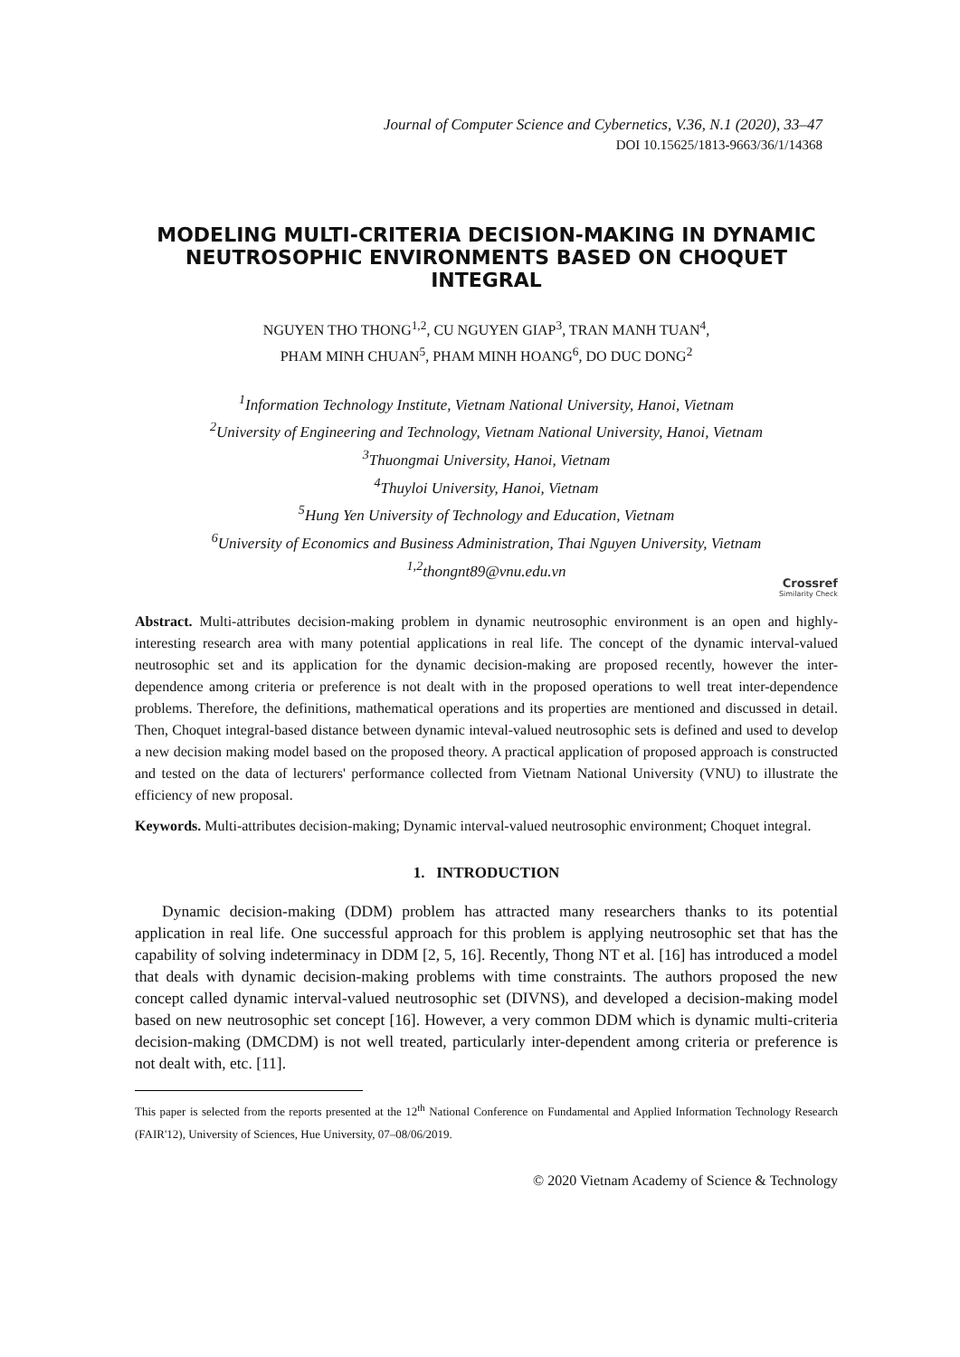Journal of Computer Science and Cybernetics, V.36, N.1 (2020), 33–47
DOI 10.15625/1813-9663/36/1/14368
MODELING MULTI-CRITERIA DECISION-MAKING IN DYNAMIC NEUTROSOPHIC ENVIRONMENTS BASED ON CHOQUET INTEGRAL
NGUYEN THO THONG<sup>1,2</sup>, CU NGUYEN GIAP<sup>3</sup>, TRAN MANH TUAN<sup>4</sup>,
PHAM MINH CHUAN<sup>5</sup>, PHAM MINH HOANG<sup>6</sup>, DO DUC DONG<sup>2</sup>
<sup>1</sup> Information Technology Institute, Vietnam National University, Hanoi, Vietnam
<sup>2</sup> University of Engineering and Technology, Vietnam National University, Hanoi, Vietnam
<sup>3</sup> Thuongmai University, Hanoi, Vietnam
<sup>4</sup> Thuyloi University, Hanoi, Vietnam
<sup>5</sup> Hung Yen University of Technology and Education, Vietnam
<sup>6</sup> University of Economics and Business Administration, Thai Nguyen University, Vietnam
<sup>1,2</sup>thongnt89@vnu.edu.vn
Crossref
Similarity Check
Abstract. Multi-attributes decision-making problem in dynamic neutrosophic environment is an open and highly-interesting research area with many potential applications in real life. The concept of the dynamic interval-valued neutrosophic set and its application for the dynamic decision-making are proposed recently, however the inter-dependence among criteria or preference is not dealt with in the proposed operations to well treat inter-dependence problems. Therefore, the definitions, mathematical operations and its properties are mentioned and discussed in detail. Then, Choquet integral-based distance between dynamic inteval-valued neutrosophic sets is defined and used to develop a new decision making model based on the proposed theory. A practical application of proposed approach is constructed and tested on the data of lecturers' performance collected from Vietnam National University (VNU) to illustrate the efficiency of new proposal.
Keywords. Multi-attributes decision-making; Dynamic interval-valued neutrosophic environment; Choquet integral.
1. INTRODUCTION
Dynamic decision-making (DDM) problem has attracted many researchers thanks to its potential application in real life. One successful approach for this problem is applying neutrosophic set that has the capability of solving indeterminacy in DDM [2, 5, 16]. Recently, Thong NT et al. [16] has introduced a model that deals with dynamic decision-making problems with time constraints. The authors proposed the new concept called dynamic interval-valued neutrosophic set (DIVNS), and developed a decision-making model based on new neutrosophic set concept [16]. However, a very common DDM which is dynamic multi-criteria decision-making (DMCDM) is not well treated, particularly inter-dependent among criteria or preference is not dealt with, etc. [11].
This paper is selected from the reports presented at the 12<sup>th</sup> National Conference on Fundamental and Applied Information Technology Research (FAIR'12), University of Sciences, Hue University, 07–08/06/2019.
© 2020 Vietnam Academy of Science & Technology